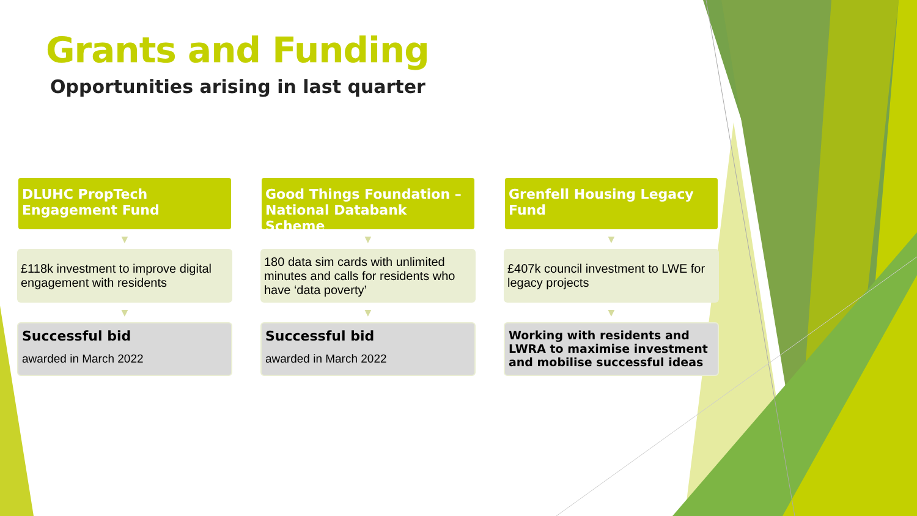Grants and Funding
Opportunities arising in last quarter
DLUHC PropTech Engagement Fund
▼
£118k investment to improve digital engagement with residents
▼
Successful bid
awarded in March 2022
Good Things Foundation – National Databank Scheme
▼
180 data sim cards with unlimited minutes and calls for residents who have ‘data poverty’
▼
Successful bid
awarded in March 2022
Grenfell Housing Legacy Fund
▼
£407k council investment to LWE for legacy projects
▼
Working with residents and LWRA to maximise investment and mobilise successful ideas